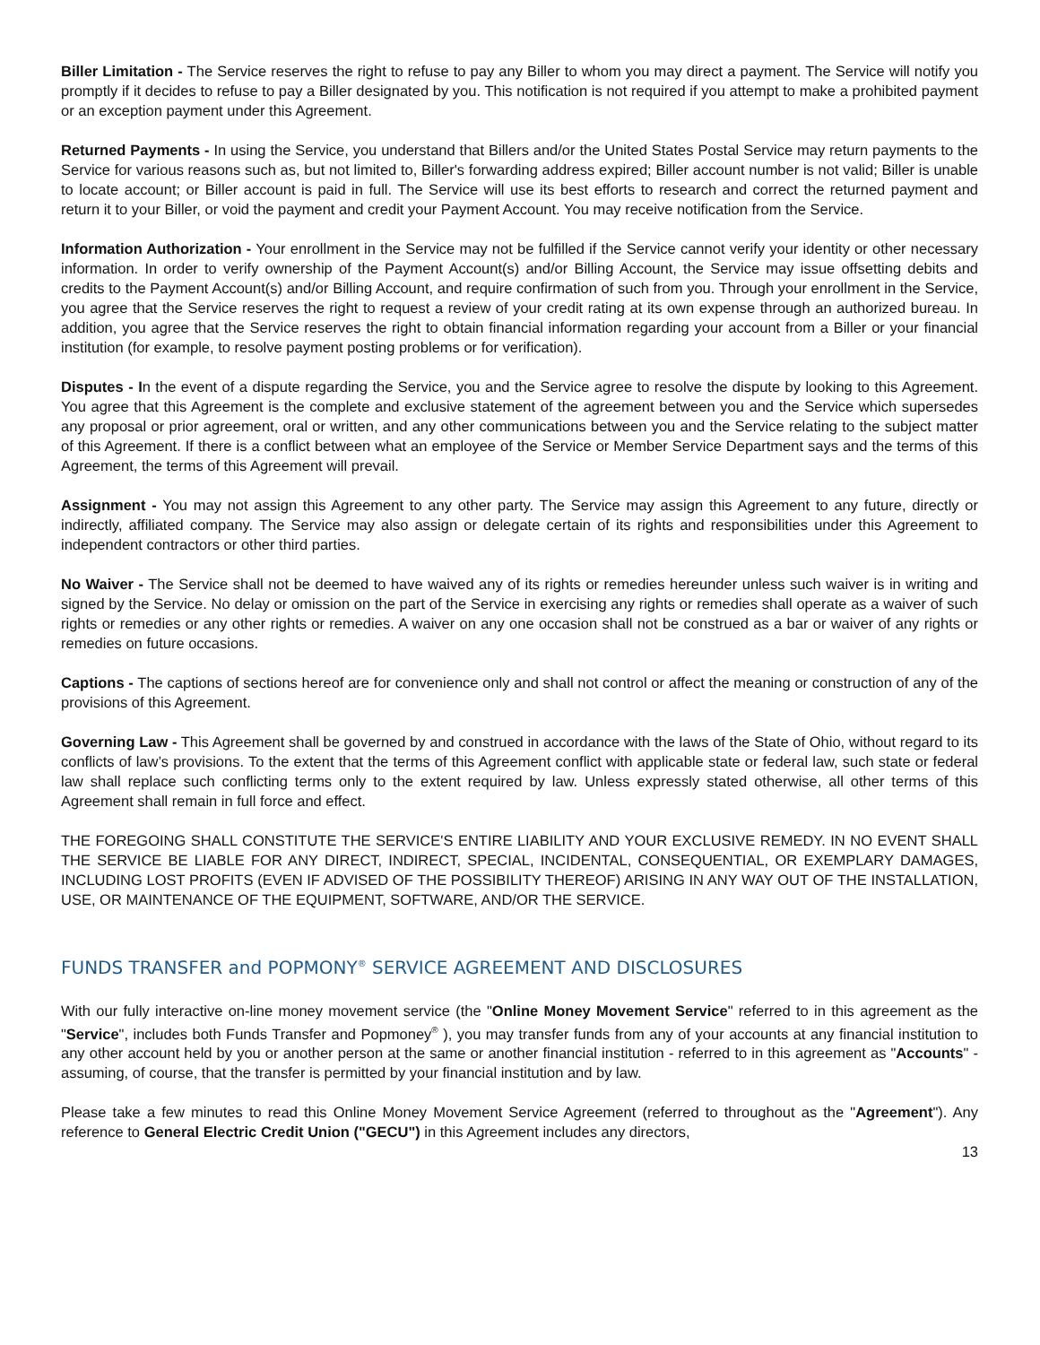Biller Limitation - The Service reserves the right to refuse to pay any Biller to whom you may direct a payment. The Service will notify you promptly if it decides to refuse to pay a Biller designated by you. This notification is not required if you attempt to make a prohibited payment or an exception payment under this Agreement.
Returned Payments - In using the Service, you understand that Billers and/or the United States Postal Service may return payments to the Service for various reasons such as, but not limited to, Biller's forwarding address expired; Biller account number is not valid; Biller is unable to locate account; or Biller account is paid in full. The Service will use its best efforts to research and correct the returned payment and return it to your Biller, or void the payment and credit your Payment Account. You may receive notification from the Service.
Information Authorization - Your enrollment in the Service may not be fulfilled if the Service cannot verify your identity or other necessary information. In order to verify ownership of the Payment Account(s) and/or Billing Account, the Service may issue offsetting debits and credits to the Payment Account(s) and/or Billing Account, and require confirmation of such from you. Through your enrollment in the Service, you agree that the Service reserves the right to request a review of your credit rating at its own expense through an authorized bureau. In addition, you agree that the Service reserves the right to obtain financial information regarding your account from a Biller or your financial institution (for example, to resolve payment posting problems or for verification).
Disputes - In the event of a dispute regarding the Service, you and the Service agree to resolve the dispute by looking to this Agreement. You agree that this Agreement is the complete and exclusive statement of the agreement between you and the Service which supersedes any proposal or prior agreement, oral or written, and any other communications between you and the Service relating to the subject matter of this Agreement. If there is a conflict between what an employee of the Service or Member Service Department says and the terms of this Agreement, the terms of this Agreement will prevail.
Assignment - You may not assign this Agreement to any other party. The Service may assign this Agreement to any future, directly or indirectly, affiliated company. The Service may also assign or delegate certain of its rights and responsibilities under this Agreement to independent contractors or other third parties.
No Waiver - The Service shall not be deemed to have waived any of its rights or remedies hereunder unless such waiver is in writing and signed by the Service. No delay or omission on the part of the Service in exercising any rights or remedies shall operate as a waiver of such rights or remedies or any other rights or remedies. A waiver on any one occasion shall not be construed as a bar or waiver of any rights or remedies on future occasions.
Captions - The captions of sections hereof are for convenience only and shall not control or affect the meaning or construction of any of the provisions of this Agreement.
Governing Law - This Agreement shall be governed by and construed in accordance with the laws of the State of Ohio, without regard to its conflicts of law’s provisions. To the extent that the terms of this Agreement conflict with applicable state or federal law, such state or federal law shall replace such conflicting terms only to the extent required by law. Unless expressly stated otherwise, all other terms of this Agreement shall remain in full force and effect.
THE FOREGOING SHALL CONSTITUTE THE SERVICE'S ENTIRE LIABILITY AND YOUR EXCLUSIVE REMEDY. IN NO EVENT SHALL THE SERVICE BE LIABLE FOR ANY DIRECT, INDIRECT, SPECIAL, INCIDENTAL, CONSEQUENTIAL, OR EXEMPLARY DAMAGES, INCLUDING LOST PROFITS (EVEN IF ADVISED OF THE POSSIBILITY THEREOF) ARISING IN ANY WAY OUT OF THE INSTALLATION, USE, OR MAINTENANCE OF THE EQUIPMENT, SOFTWARE, AND/OR THE SERVICE.
FUNDS TRANSFER and POPMONY<sup>®</sup> SERVICE AGREEMENT AND DISCLOSURES
With our fully interactive on-line money movement service (the "Online Money Movement Service" referred to in this agreement as the "Service", includes both Funds Transfer and Popmoney<sup>®</sup> ), you may transfer funds from any of your accounts at any financial institution to any other account held by you or another person at the same or another financial institution - referred to in this agreement as "Accounts" - assuming, of course, that the transfer is permitted by your financial institution and by law.
Please take a few minutes to read this Online Money Movement Service Agreement (referred to throughout as the "Agreement"). Any reference to General Electric Credit Union ("GECU") in this Agreement includes any directors,
13